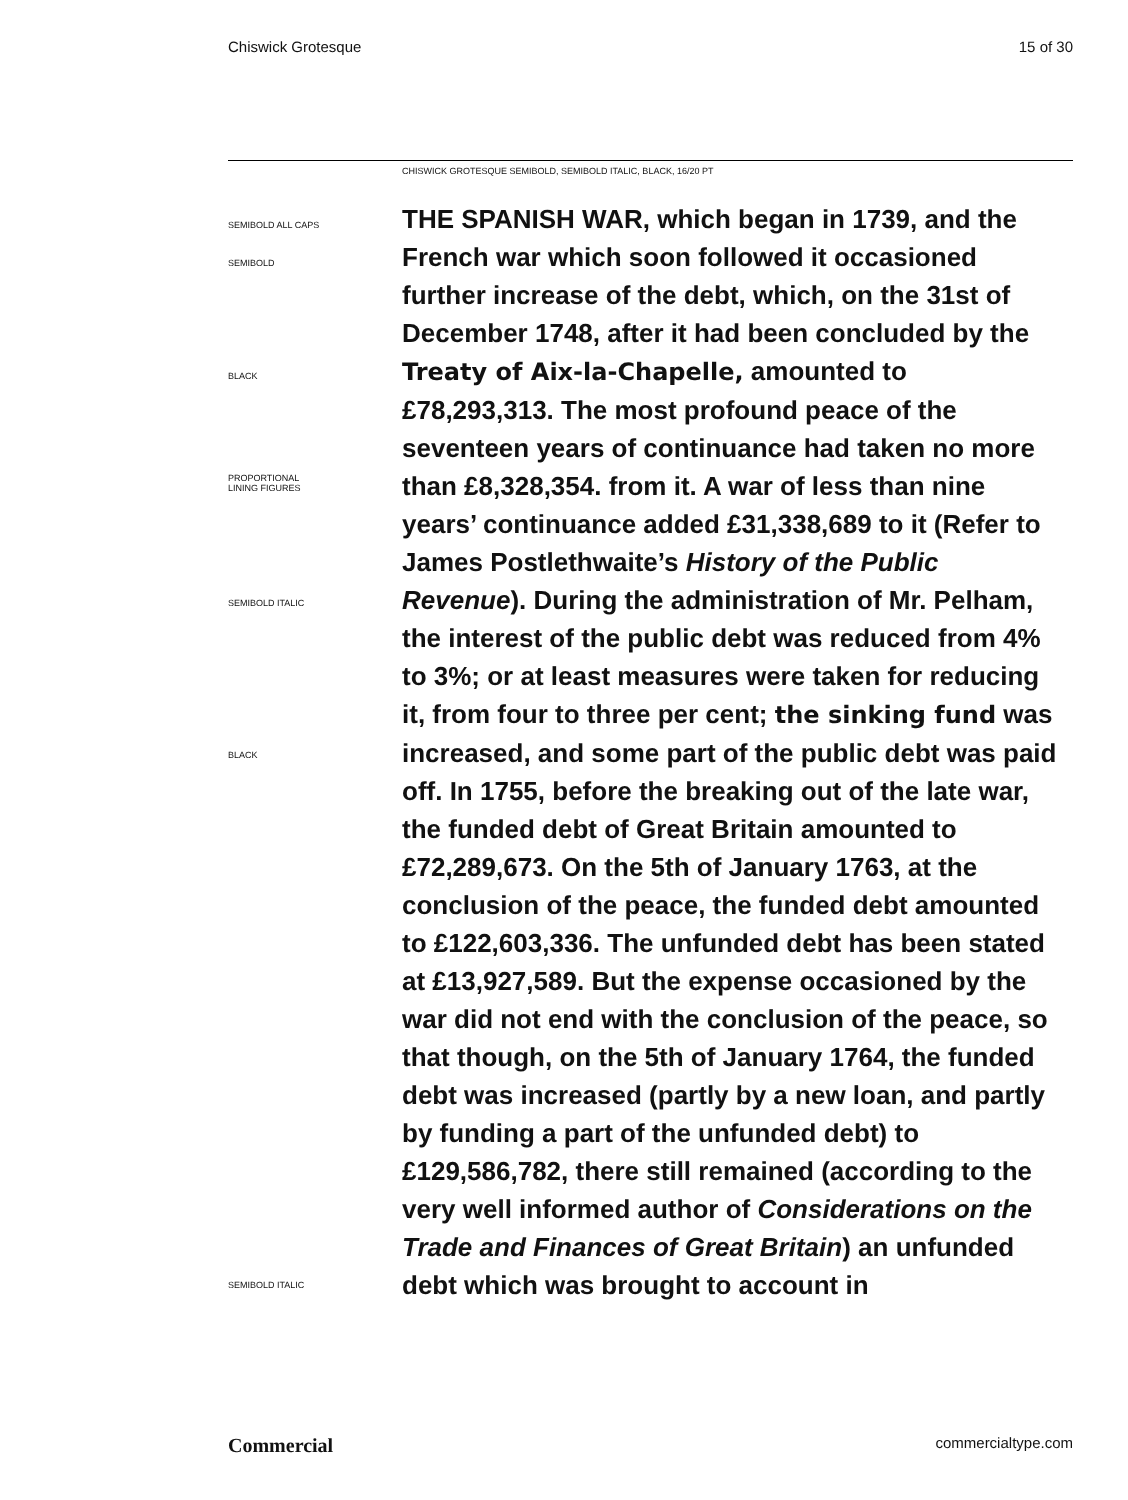Chiswick Grotesque 15 of 30
CHISWICK GROTESQUE SEMIBOLD, SEMIBOLD ITALIC, BLACK, 16/20 PT
SEMIBOLD ALL CAPS
SEMIBOLD
BLACK
PROPORTIONAL
LINING FIGURES
SEMIBOLD ITALIC
BLACK
SEMIBOLD ITALIC
THE SPANISH WAR, which began in 1739, and the French war which soon followed it occasioned further increase of the debt, which, on the 31st of December 1748, after it had been concluded by the Treaty of Aix-la-Chapelle, amounted to £78,293,313. The most profound peace of the seventeen years of continuance had taken no more than £8,328,354. from it. A war of less than nine years’ continuance added £31,338,689 to it (Refer to James Postlethwaite’s History of the Public Revenue). During the administration of Mr. Pelham, the interest of the public debt was reduced from 4% to 3%; or at least measures were taken for reducing it, from four to three per cent; the sinking fund was increased, and some part of the public debt was paid off. In 1755, before the breaking out of the late war, the funded debt of Great Britain amounted to £72,289,673. On the 5th of January 1763, at the conclusion of the peace, the funded debt amounted to £122,603,336. The unfunded debt has been stated at £13,927,589. But the expense occasioned by the war did not end with the conclusion of the peace, so that though, on the 5th of January 1764, the funded debt was increased (partly by a new loan, and partly by funding a part of the unfunded debt) to £129,586,782, there still remained (according to the very well informed author of Considerations on the Trade and Finances of Great Britain) an unfunded debt which was brought to account in
Commercial commercialtype.com